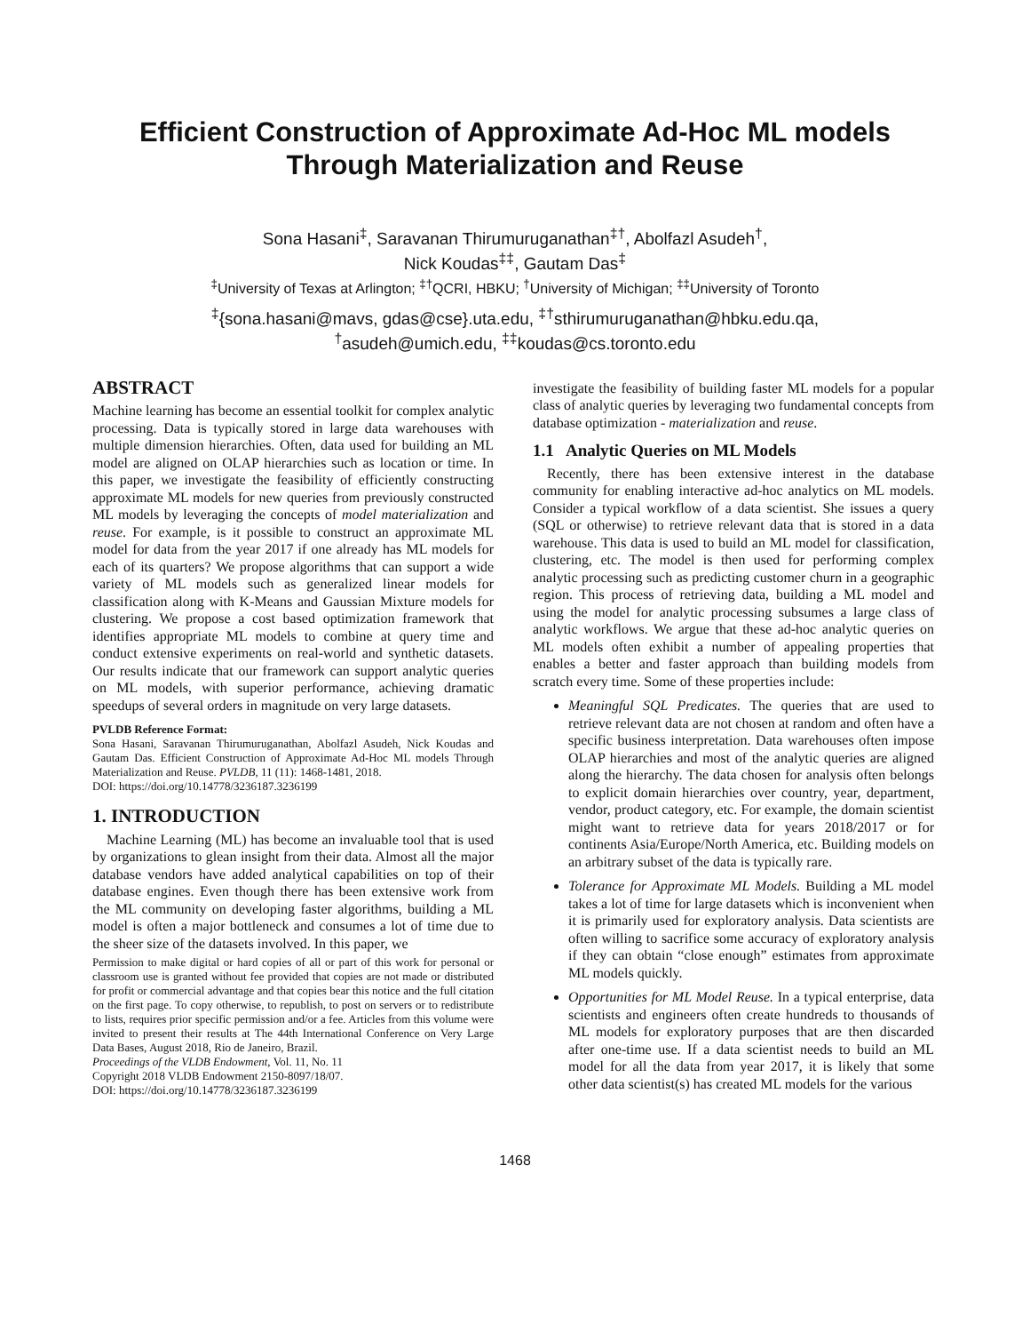Efficient Construction of Approximate Ad-Hoc ML models Through Materialization and Reuse
Sona Hasani<sup>‡</sup>, Saravanan Thirumuruganathan<sup>‡†</sup>, Abolfazl Asudeh<sup>†</sup>,
Nick Koudas<sup>‡‡</sup>, Gautam Das<sup>‡</sup>
<sup>‡</sup> University of Texas at Arlington; <sup>‡†</sup>QCRI, HBKU; <sup>†</sup>University of Michigan; <sup>‡‡</sup>University of Toronto
<sup>‡</sup>{sona.hasani@mavs, gdas@cse}.uta.edu, <sup>‡†</sup>sthirumuruganathan@hbku.edu.qa,
<sup>†</sup> asudeh@umich.edu, <sup>‡‡</sup>koudas@cs.toronto.edu
ABSTRACT
Machine learning has become an essential toolkit for complex analytic processing. Data is typically stored in large data warehouses with multiple dimension hierarchies. Often, data used for building an ML model are aligned on OLAP hierarchies such as location or time. In this paper, we investigate the feasibility of efficiently constructing approximate ML models for new queries from previously constructed ML models by leveraging the concepts of model materialization and reuse. For example, is it possible to construct an approximate ML model for data from the year 2017 if one already has ML models for each of its quarters? We propose algorithms that can support a wide variety of ML models such as generalized linear models for classification along with K-Means and Gaussian Mixture models for clustering. We propose a cost based optimization framework that identifies appropriate ML models to combine at query time and conduct extensive experiments on real-world and synthetic datasets. Our results indicate that our framework can support analytic queries on ML models, with superior performance, achieving dramatic speedups of several orders in magnitude on very large datasets.
PVLDB Reference Format:
Sona Hasani, Saravanan Thirumuruganathan, Abolfazl Asudeh, Nick Koudas and Gautam Das. Efficient Construction of Approximate Ad-Hoc ML models Through Materialization and Reuse. PVLDB, 11 (11): 1468-1481, 2018.
DOI: https://doi.org/10.14778/3236187.3236199
1. INTRODUCTION
Machine Learning (ML) has become an invaluable tool that is used by organizations to glean insight from their data. Almost all the major database vendors have added analytical capabilities on top of their database engines. Even though there has been extensive work from the ML community on developing faster algorithms, building a ML model is often a major bottleneck and consumes a lot of time due to the sheer size of the datasets involved. In this paper, we
Permission to make digital or hard copies of all or part of this work for personal or classroom use is granted without fee provided that copies are not made or distributed for profit or commercial advantage and that copies bear this notice and the full citation on the first page. To copy otherwise, to republish, to post on servers or to redistribute to lists, requires prior specific permission and/or a fee. Articles from this volume were invited to present their results at The 44th International Conference on Very Large Data Bases, August 2018, Rio de Janeiro, Brazil.
Proceedings of the VLDB Endowment, Vol. 11, No. 11
Copyright 2018 VLDB Endowment 2150-8097/18/07.
DOI: https://doi.org/10.14778/3236187.3236199
investigate the feasibility of building faster ML models for a popular class of analytic queries by leveraging two fundamental concepts from database optimization - materialization and reuse.
1.1 Analytic Queries on ML Models
Recently, there has been extensive interest in the database community for enabling interactive ad-hoc analytics on ML models. Consider a typical workflow of a data scientist. She issues a query (SQL or otherwise) to retrieve relevant data that is stored in a data warehouse. This data is used to build an ML model for classification, clustering, etc. The model is then used for performing complex analytic processing such as predicting customer churn in a geographic region. This process of retrieving data, building a ML model and using the model for analytic processing subsumes a large class of analytic workflows. We argue that these ad-hoc analytic queries on ML models often exhibit a number of appealing properties that enables a better and faster approach than building models from scratch every time. Some of these properties include:
Meaningful SQL Predicates. The queries that are used to retrieve relevant data are not chosen at random and often have a specific business interpretation. Data warehouses often impose OLAP hierarchies and most of the analytic queries are aligned along the hierarchy. The data chosen for analysis often belongs to explicit domain hierarchies over country, year, department, vendor, product category, etc. For example, the domain scientist might want to retrieve data for years 2018/2017 or for continents Asia/Europe/North America, etc. Building models on an arbitrary subset of the data is typically rare.
Tolerance for Approximate ML Models. Building a ML model takes a lot of time for large datasets which is inconvenient when it is primarily used for exploratory analysis. Data scientists are often willing to sacrifice some accuracy of exploratory analysis if they can obtain “close enough” estimates from approximate ML models quickly.
Opportunities for ML Model Reuse. In a typical enterprise, data scientists and engineers often create hundreds to thousands of ML models for exploratory purposes that are then discarded after one-time use. If a data scientist needs to build an ML model for all the data from year 2017, it is likely that some other data scientist(s) has created ML models for the various
1468